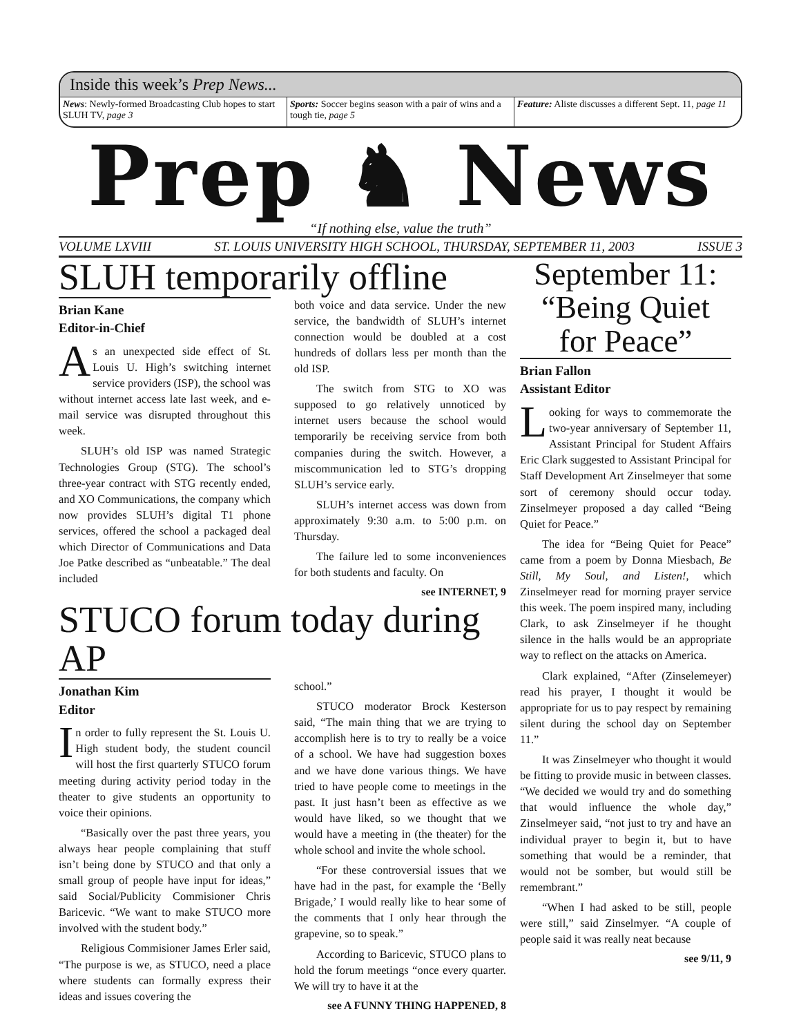Inside this week’s Prep News...
News: Newly-formed Broadcasting Club hopes to start SLUH TV, page 3
Sports: Soccer begins season with a pair of wins and a tough tie, page 5
Feature: Aliste discusses a different Sept. 11, page 11
Prep ♞ News
“If nothing else, value the truth”
VOLUME LXVIII ST. LOUIS UNIVERSITY HIGH SCHOOL, THURSDAY, SEPTEMBER 11, 2003 ISSUE 3
SLUH temporarily offline
Brian Kane
Editor-in-Chief
As an unexpected side effect of St. Louis U. High’s switching internet service providers (ISP), the school was without internet access late last week, and e-mail service was disrupted throughout this week.
SLUH’s old ISP was named Strategic Technologies Group (STG). The school’s three-year contract with STG recently ended, and XO Communications, the company which now provides SLUH’s digital T1 phone services, offered the school a packaged deal which Director of Communications and Data Joe Patke described as “unbeatable.” The deal included
both voice and data service. Under the new service, the bandwidth of SLUH’s internet connection would be doubled at a cost hundreds of dollars less per month than the old ISP.
The switch from STG to XO was supposed to go relatively unnoticed by internet users because the school would temporarily be receiving service from both companies during the switch. However, a miscommunication led to STG’s dropping SLUH’s service early.
SLUH’s internet access was down from approximately 9:30 a.m. to 5:00 p.m. on Thursday.
The failure led to some inconveniences for both students and faculty. On
see INTERNET, 9
STUCO forum today during AP
Jonathan Kim
Editor
In order to fully represent the St. Louis U. High student body, the student council will host the first quarterly STUCO forum meeting during activity period today in the theater to give students an opportunity to voice their opinions.
“Basically over the past three years, you always hear people complaining that stuff isn’t being done by STUCO and that only a small group of people have input for ideas,” said Social/Publicity Commisioner Chris Baricevic. “We want to make STUCO more involved with the student body.”
Religious Commisioner James Erler said, “The purpose is we, as STUCO, need a place where students can formally express their ideas and issues covering the
school.”
STUCO moderator Brock Kesterson said, “The main thing that we are trying to accomplish here is to try to really be a voice of a school. We have had suggestion boxes and we have done various things. We have tried to have people come to meetings in the past. It just hasn’t been as effective as we would have liked, so we thought that we would have a meeting in (the theater) for the whole school and invite the whole school.
“For these controversial issues that we have had in the past, for example the ‘Belly Brigade,’ I would really like to hear some of the comments that I only hear through the grapevine, so to speak.”
According to Baricevic, STUCO plans to hold the forum meetings “once every quarter. We will try to have it at the
see A FUNNY THING HAPPENED, 8
September 11: “Being Quiet for Peace”
Brian Fallon
Assistant Editor
Looking for ways to commemorate the two-year anniversary of September 11, Assistant Principal for Student Affairs Eric Clark suggested to Assistant Principal for Staff Development Art Zinselmeyer that some sort of ceremony should occur today. Zinselmeyer proposed a day called “Being Quiet for Peace.”
The idea for “Being Quiet for Peace” came from a poem by Donna Miesbach, Be Still, My Soul, and Listen!, which Zinselmeyer read for morning prayer service this week. The poem inspired many, including Clark, to ask Zinselmeyer if he thought silence in the halls would be an appropriate way to reflect on the attacks on America.
Clark explained, “After (Zinselemeyer) read his prayer, I thought it would be appropriate for us to pay respect by remaining silent during the school day on September 11.”
It was Zinselmeyer who thought it would be fitting to provide music in between classes. “We decided we would try and do something that would influence the whole day,” Zinselmeyer said, “not just to try and have an individual prayer to begin it, but to have something that would be a reminder, that would not be somber, but would still be remembrant.”
“When I had asked to be still, people were still,” said Zinselmyer. “A couple of people said it was really neat because
see 9/11, 9